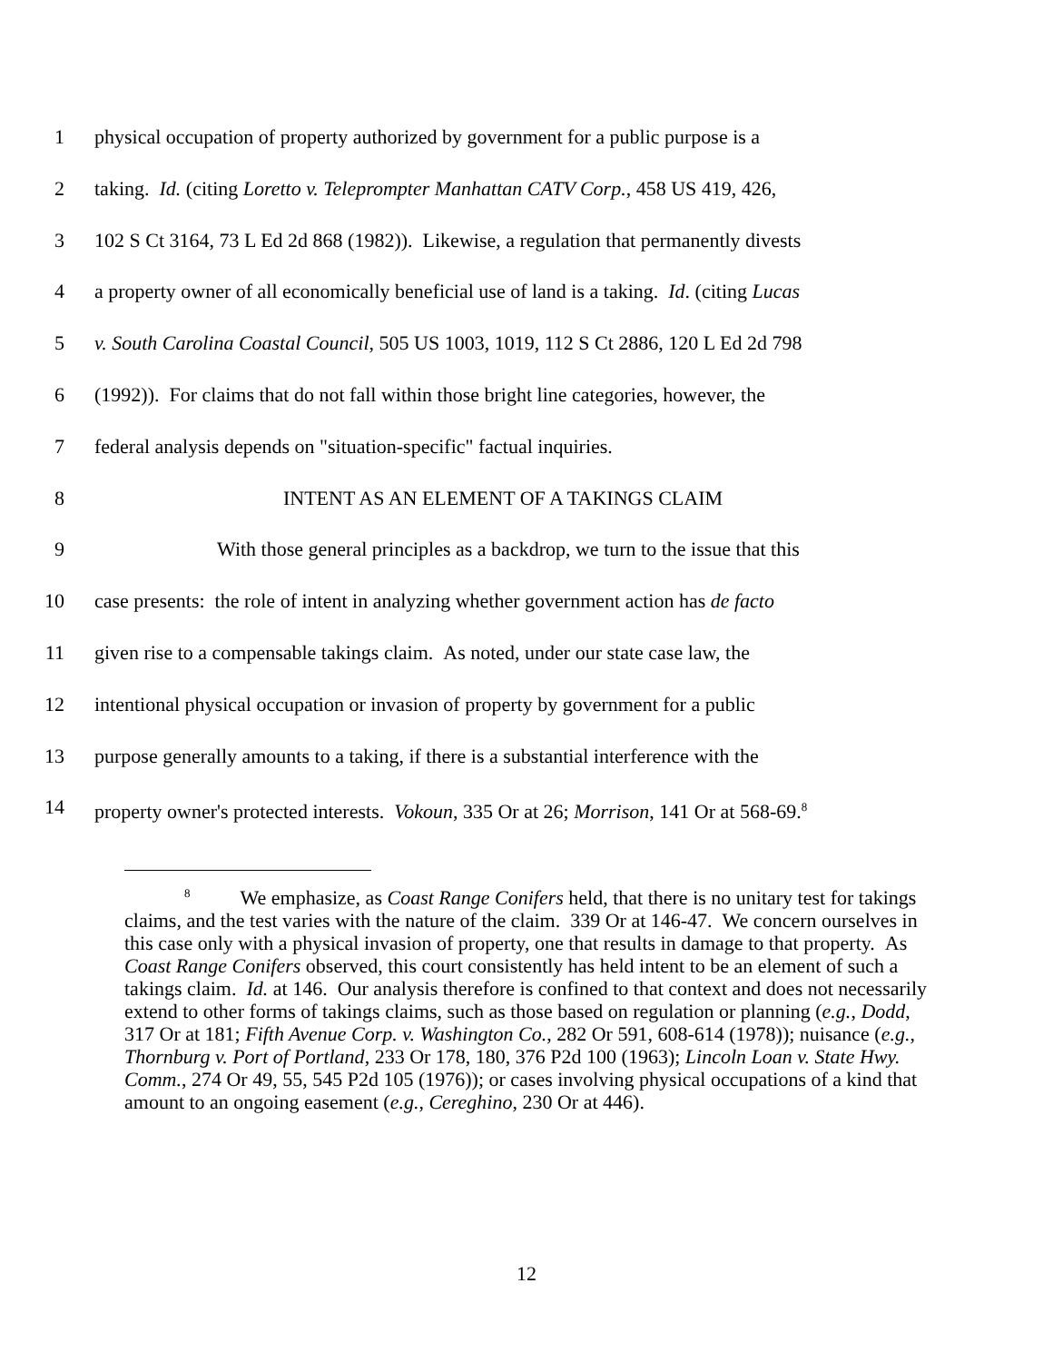1 physical occupation of property authorized by government for a public purpose is a
2 taking. Id. (citing Loretto v. Teleprompter Manhattan CATV Corp., 458 US 419, 426,
3 102 S Ct 3164, 73 L Ed 2d 868 (1982)). Likewise, a regulation that permanently divests
4 a property owner of all economically beneficial use of land is a taking. Id. (citing Lucas
5 v. South Carolina Coastal Council, 505 US 1003, 1019, 112 S Ct 2886, 120 L Ed 2d 798
6 (1992)). For claims that do not fall within those bright line categories, however, the
7 federal analysis depends on "situation-specific" factual inquiries.
8 INTENT AS AN ELEMENT OF A TAKINGS CLAIM
9 With those general principles as a backdrop, we turn to the issue that this
10 case presents: the role of intent in analyzing whether government action has de facto
11 given rise to a compensable takings claim. As noted, under our state case law, the
12 intentional physical occupation or invasion of property by government for a public
13 purpose generally amounts to a taking, if there is a substantial interference with the
14 property owner's protected interests. Vokoun, 335 Or at 26; Morrison, 141 Or at 568-69.<sup>8</sup>
<sup>8</sup> We emphasize, as Coast Range Conifers held, that there is no unitary test for takings claims, and the test varies with the nature of the claim. 339 Or at 146-47. We concern ourselves in this case only with a physical invasion of property, one that results in damage to that property. As Coast Range Conifers observed, this court consistently has held intent to be an element of such a takings claim. Id. at 146. Our analysis therefore is confined to that context and does not necessarily extend to other forms of takings claims, such as those based on regulation or planning (e.g., Dodd, 317 Or at 181; Fifth Avenue Corp. v. Washington Co., 282 Or 591, 608-614 (1978)); nuisance (e.g., Thornburg v. Port of Portland, 233 Or 178, 180, 376 P2d 100 (1963); Lincoln Loan v. State Hwy. Comm., 274 Or 49, 55, 545 P2d 105 (1976)); or cases involving physical occupations of a kind that amount to an ongoing easement (e.g., Cereghino, 230 Or at 446).
12